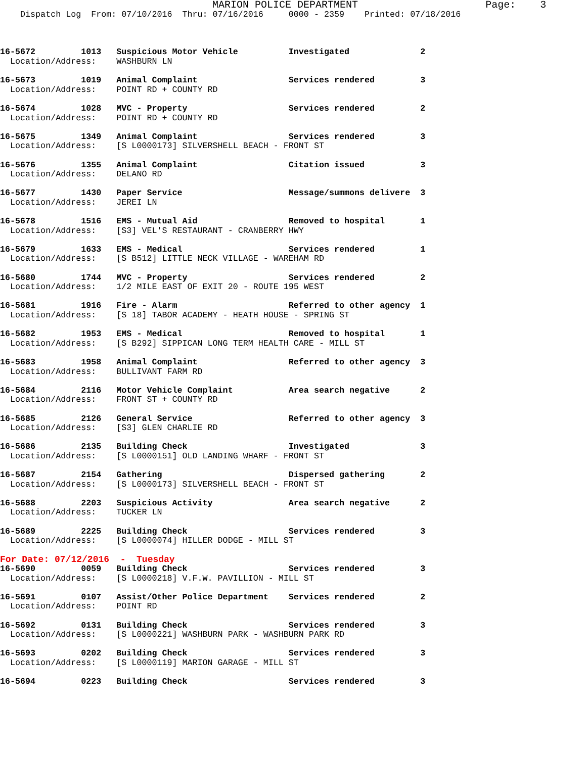MARION POLICE DEPARTMENT                     Page:    3
    Dispatch Log  From: 07/10/2016  Thru: 07/16/2016     0000 - 2359    Printed: 07/18/2016



16-5672         1013   Suspicious Motor Vehicle          Investigated              2
  Location/Address:    WASHBURN LN

16-5673         1019   Animal Complaint                  Services rendered         3
  Location/Address:    POINT RD + COUNTY RD

16-5674         1028   MVC - Property                    Services rendered         2
  Location/Address:    POINT RD + COUNTY RD

16-5675         1349   Animal Complaint                  Services rendered         3
  Location/Address:    [S L0000173] SILVERSHELL BEACH - FRONT ST

16-5676         1355   Animal Complaint                  Citation issued           3
  Location/Address:    DELANO RD

16-5677         1430   Paper Service                     Message/summons delivere  3
  Location/Address:    JEREI LN

16-5678         1516   EMS - Mutual Aid                  Removed to hospital       1
  Location/Address:    [S3] VEL'S RESTAURANT - CRANBERRY HWY

16-5679         1633   EMS - Medical                     Services rendered         1
  Location/Address:    [S B512] LITTLE NECK VILLAGE - WAREHAM RD

16-5680         1744   MVC - Property                    Services rendered         2
  Location/Address:    1/2 MILE EAST OF EXIT 20 - ROUTE 195 WEST

16-5681         1916   Fire - Alarm                      Referred to other agency  1
  Location/Address:    [S 18] TABOR ACADEMY - HEATH HOUSE - SPRING ST

16-5682         1953   EMS - Medical                     Removed to hospital       1
  Location/Address:    [S B292] SIPPICAN LONG TERM HEALTH CARE - MILL ST

16-5683         1958   Animal Complaint                  Referred to other agency  3
  Location/Address:    BULLIVANT FARM RD

16-5684         2116   Motor Vehicle Complaint           Area search negative      2
  Location/Address:    FRONT ST + COUNTY RD

16-5685         2126   General Service                   Referred to other agency  3
  Location/Address:    [S3] GLEN CHARLIE RD

16-5686         2135   Building Check                    Investigated              3
  Location/Address:    [S L0000151] OLD LANDING WHARF - FRONT ST

16-5687         2154   Gathering                         Dispersed gathering       2
  Location/Address:    [S L0000173] SILVERSHELL BEACH - FRONT ST

16-5688         2203   Suspicious Activity               Area search negative      2
  Location/Address:    TUCKER LN

16-5689         2225   Building Check                    Services rendered         3
  Location/Address:    [S L0000074] HILLER DODGE - MILL ST
For Date: 07/12/2016  -  Tuesday
16-5690         0059   Building Check                    Services rendered         3
  Location/Address:    [S L0000218] V.F.W. PAVILLION - MILL ST

16-5691         0107   Assist/Other Police Department    Services rendered         2
  Location/Address:    POINT RD

16-5692         0131   Building Check                    Services rendered         3
  Location/Address:    [S L0000221] WASHBURN PARK - WASHBURN PARK RD

16-5693         0202   Building Check                    Services rendered         3
  Location/Address:    [S L0000119] MARION GARAGE - MILL ST

16-5694         0223   Building Check                    Services rendered         3